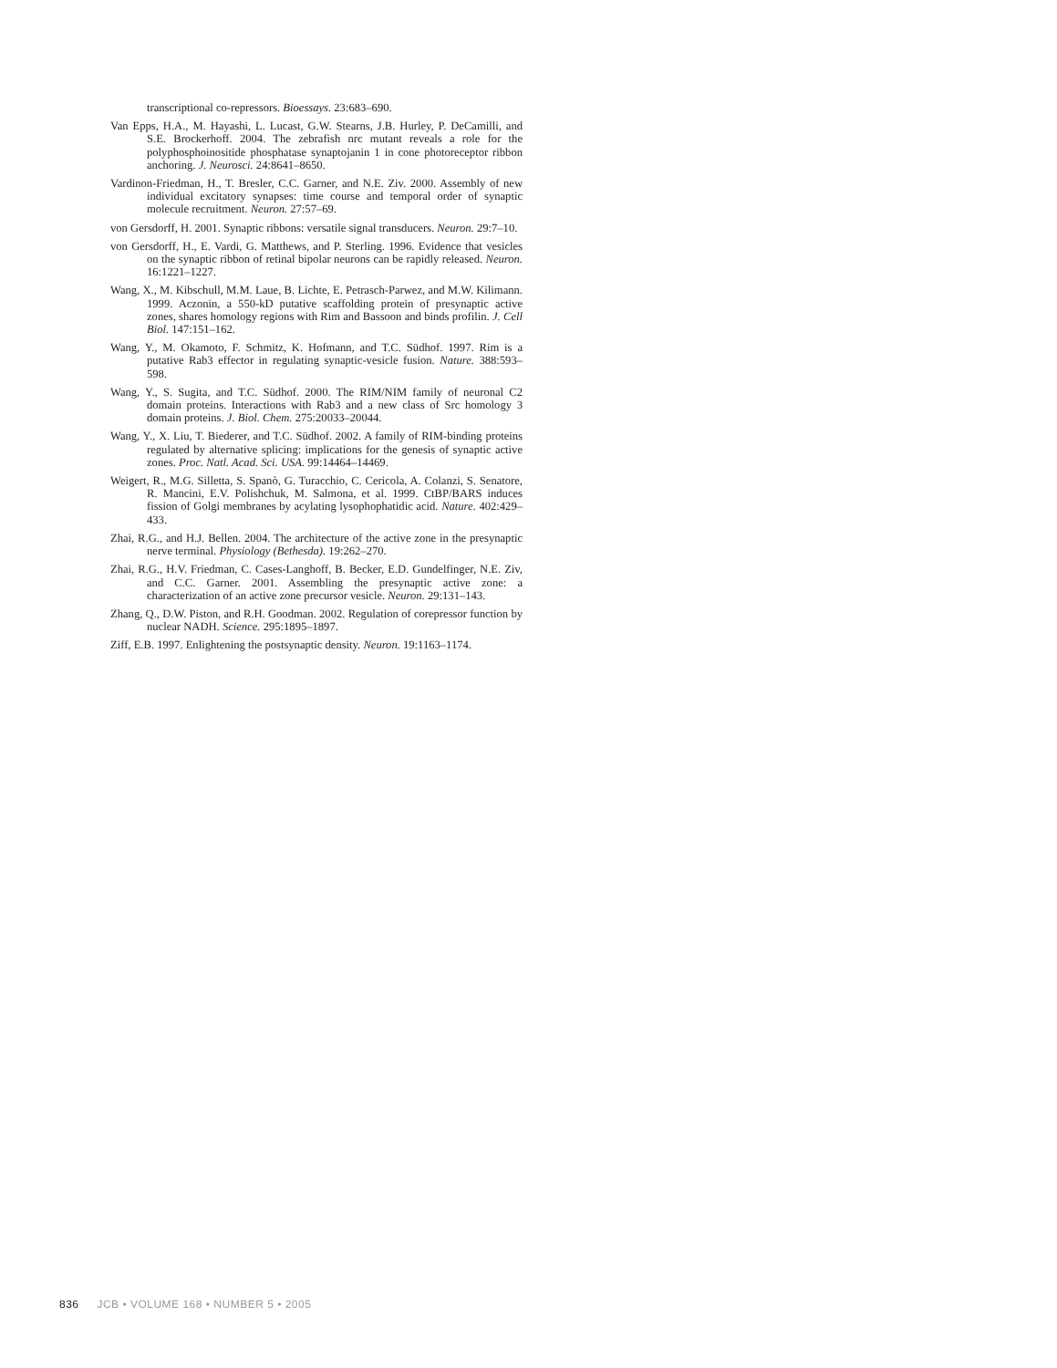transcriptional co-repressors. Bioessays. 23:683–690.
Van Epps, H.A., M. Hayashi, L. Lucast, G.W. Stearns, J.B. Hurley, P. DeCamilli, and S.E. Brockerhoff. 2004. The zebrafish nrc mutant reveals a role for the polyphosphoinositide phosphatase synaptojanin 1 in cone photoreceptor ribbon anchoring. J. Neurosci. 24:8641–8650.
Vardinon-Friedman, H., T. Bresler, C.C. Garner, and N.E. Ziv. 2000. Assembly of new individual excitatory synapses: time course and temporal order of synaptic molecule recruitment. Neuron. 27:57–69.
von Gersdorff, H. 2001. Synaptic ribbons: versatile signal transducers. Neuron. 29:7–10.
von Gersdorff, H., E. Vardi, G. Matthews, and P. Sterling. 1996. Evidence that vesicles on the synaptic ribbon of retinal bipolar neurons can be rapidly released. Neuron. 16:1221–1227.
Wang, X., M. Kibschull, M.M. Laue, B. Lichte, E. Petrasch-Parwez, and M.W. Kilimann. 1999. Aczonin, a 550-kD putative scaffolding protein of presynaptic active zones, shares homology regions with Rim and Bassoon and binds profilin. J. Cell Biol. 147:151–162.
Wang, Y., M. Okamoto, F. Schmitz, K. Hofmann, and T.C. Südhof. 1997. Rim is a putative Rab3 effector in regulating synaptic-vesicle fusion. Nature. 388:593–598.
Wang, Y., S. Sugita, and T.C. Südhof. 2000. The RIM/NIM family of neuronal C2 domain proteins. Interactions with Rab3 and a new class of Src homology 3 domain proteins. J. Biol. Chem. 275:20033–20044.
Wang, Y., X. Liu, T. Biederer, and T.C. Südhof. 2002. A family of RIM-binding proteins regulated by alternative splicing: implications for the genesis of synaptic active zones. Proc. Natl. Acad. Sci. USA. 99:14464–14469.
Weigert, R., M.G. Silletta, S. Spanò, G. Turacchio, C. Cericola, A. Colanzi, S. Senatore, R. Mancini, E.V. Polishchuk, M. Salmona, et al. 1999. CtBP/BARS induces fission of Golgi membranes by acylating lysophophatidic acid. Nature. 402:429–433.
Zhai, R.G., and H.J. Bellen. 2004. The architecture of the active zone in the presynaptic nerve terminal. Physiology (Bethesda). 19:262–270.
Zhai, R.G., H.V. Friedman, C. Cases-Langhoff, B. Becker, E.D. Gundelfinger, N.E. Ziv, and C.C. Garner. 2001. Assembling the presynaptic active zone: a characterization of an active zone precursor vesicle. Neuron. 29:131–143.
Zhang, Q., D.W. Piston, and R.H. Goodman. 2002. Regulation of corepressor function by nuclear NADH. Science. 295:1895–1897.
Ziff, E.B. 1997. Enlightening the postsynaptic density. Neuron. 19:1163–1174.
836 JCB • VOLUME 168 • NUMBER 5 • 2005